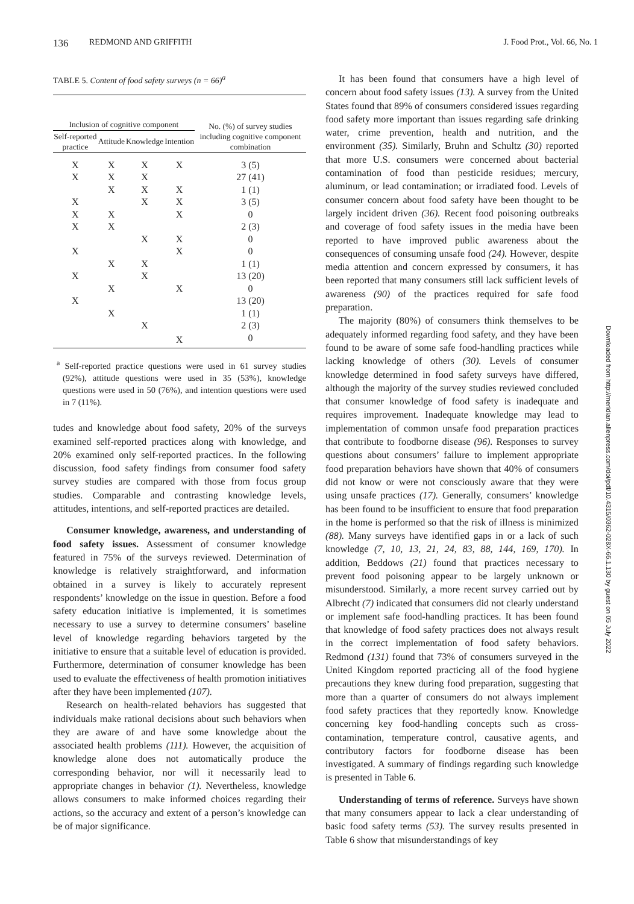136 REDMOND AND GRIFFITH J. Food Prot., Vol. 66, No. 1
TABLE 5. Content of food safety surveys (n = 66)<sup>a</sup>
| Inclusion of cognitive component | | | | No. (%) of survey studies including cognitive component combination |
| --- | --- | --- | --- | --- |
| Self-reported practice | Attitude | Knowledge | Intention | |
| X | X | X | X | 3 (5) |
| X | X | X | | 27 (41) |
| | X | X | X | 1 (1) |
| X | | X | X | 3 (5) |
| X | X | | X | 0 |
| X | X | | | 2 (3) |
| | | X | X | 0 |
| X | | | X | 0 |
| | X | X | | 1 (1) |
| X | | X | | 13 (20) |
| | X | | X | 0 |
| X | | | | 13 (20) |
| | X | | | 1 (1) |
| | | X | | 2 (3) |
| | | | X | 0 |
<sup>a</sup> Self-reported practice questions were used in 61 survey studies (92%), attitude questions were used in 35 (53%), knowledge questions were used in 50 (76%), and intention questions were used in 7 (11%).
tudes and knowledge about food safety, 20% of the surveys examined self-reported practices along with knowledge, and 20% examined only self-reported practices. In the following discussion, food safety findings from consumer food safety survey studies are compared with those from focus group studies. Comparable and contrasting knowledge levels, attitudes, intentions, and self-reported practices are detailed.
Consumer knowledge, awareness, and understanding of food safety issues. Assessment of consumer knowledge featured in 75% of the surveys reviewed. Determination of knowledge is relatively straightforward, and information obtained in a survey is likely to accurately represent respondents’ knowledge on the issue in question. Before a food safety education initiative is implemented, it is sometimes necessary to use a survey to determine consumers’ baseline level of knowledge regarding behaviors targeted by the initiative to ensure that a suitable level of education is provided. Furthermore, determination of consumer knowledge has been used to evaluate the effectiveness of health promotion initiatives after they have been implemented (107).
Research on health-related behaviors has suggested that individuals make rational decisions about such behaviors when they are aware of and have some knowledge about the associated health problems (111). However, the acquisition of knowledge alone does not automatically produce the corresponding behavior, nor will it necessarily lead to appropriate changes in behavior (1). Nevertheless, knowledge allows consumers to make informed choices regarding their actions, so the accuracy and extent of a person’s knowledge can be of major significance.
It has been found that consumers have a high level of concern about food safety issues (13). A survey from the United States found that 89% of consumers considered issues regarding food safety more important than issues regarding safe drinking water, crime prevention, health and nutrition, and the environment (35). Similarly, Bruhn and Schultz (30) reported that more U.S. consumers were concerned about bacterial contamination of food than pesticide residues; mercury, aluminum, or lead contamination; or irradiated food. Levels of consumer concern about food safety have been thought to be largely incident driven (36). Recent food poisoning outbreaks and coverage of food safety issues in the media have been reported to have improved public awareness about the consequences of consuming unsafe food (24). However, despite media attention and concern expressed by consumers, it has been reported that many consumers still lack sufficient levels of awareness (90) of the practices required for safe food preparation.
The majority (80%) of consumers think themselves to be adequately informed regarding food safety, and they have been found to be aware of some safe food-handling practices while lacking knowledge of others (30). Levels of consumer knowledge determined in food safety surveys have differed, although the majority of the survey studies reviewed concluded that consumer knowledge of food safety is inadequate and requires improvement. Inadequate knowledge may lead to implementation of common unsafe food preparation practices that contribute to foodborne disease (96). Responses to survey questions about consumers’ failure to implement appropriate food preparation behaviors have shown that 40% of consumers did not know or were not consciously aware that they were using unsafe practices (17). Generally, consumers’ knowledge has been found to be insufficient to ensure that food preparation in the home is performed so that the risk of illness is minimized (88). Many surveys have identified gaps in or a lack of such knowledge (7, 10, 13, 21, 24, 83, 88, 144, 169, 170). In addition, Beddows (21) found that practices necessary to prevent food poisoning appear to be largely unknown or misunderstood. Similarly, a more recent survey carried out by Albrecht (7) indicated that consumers did not clearly understand or implement safe food-handling practices. It has been found that knowledge of food safety practices does not always result in the correct implementation of food safety behaviors. Redmond (131) found that 73% of consumers surveyed in the United Kingdom reported practicing all of the food hygiene precautions they knew during food preparation, suggesting that more than a quarter of consumers do not always implement food safety practices that they reportedly know. Knowledge concerning key food-handling concepts such as cross-contamination, temperature control, causative agents, and contributory factors for foodborne disease has been investigated. A summary of findings regarding such knowledge is presented in Table 6.
Understanding of terms of reference. Surveys have shown that many consumers appear to lack a clear understanding of basic food safety terms (53). The survey results presented in Table 6 show that misunderstandings of key
Downloaded from http://meridian.allenpress.com/doi/pdf/10.4315/0362-028X-66.1.130 by guest on 05 July 2022